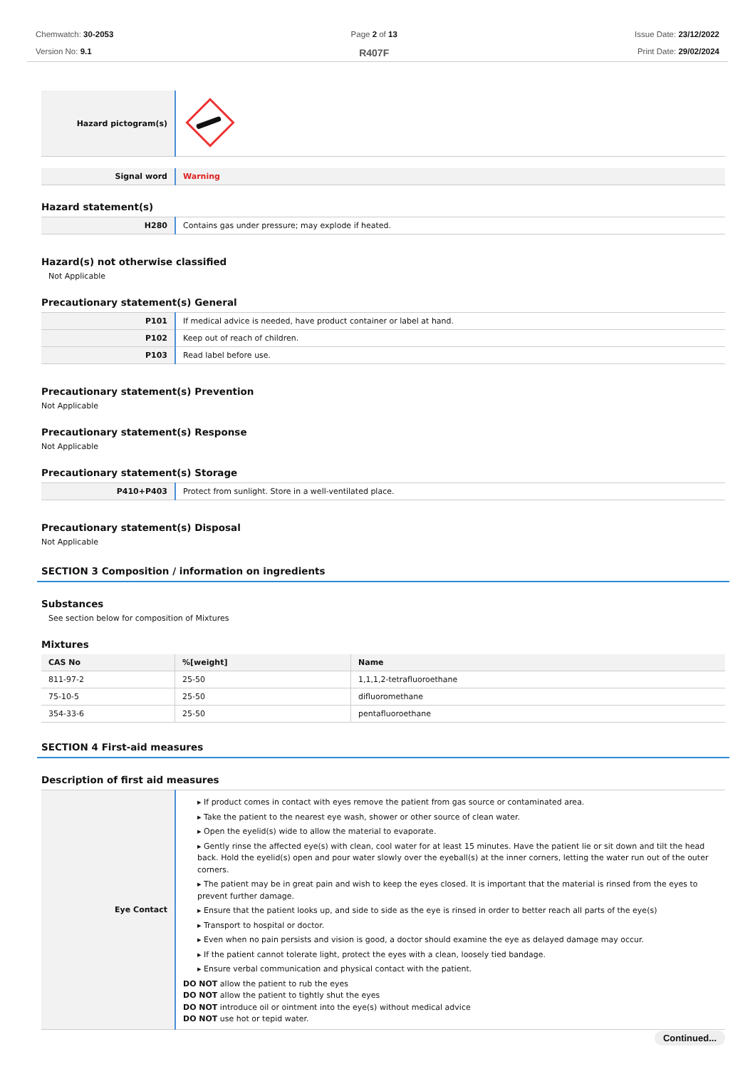Chemwatch: 30-2053
Version No: 9.1
Page 2 of 13
R407F
Issue Date: 23/12/2022
Print Date: 29/02/2024
| Hazard pictogram(s) | |
| Signal word | Warning |
Hazard statement(s)
| H280 | Contains gas under pressure; may explode if heated. |
Hazard(s) not otherwise classified
Not Applicable
Precautionary statement(s) General
| P101 | If medical advice is needed, have product container or label at hand. |
| P102 | Keep out of reach of children. |
| P103 | Read label before use. |
Precautionary statement(s) Prevention
Not Applicable
Precautionary statement(s) Response
Not Applicable
Precautionary statement(s) Storage
| P410+P403 | Protect from sunlight. Store in a well-ventilated place. |
Precautionary statement(s) Disposal
Not Applicable
SECTION 3 Composition / information on ingredients
Substances
See section below for composition of Mixtures
Mixtures
| CAS No | %[weight] | Name |
| --- | --- | --- |
| 811-97-2 | 25-50 | 1,1,1,2-tetrafluoroethane |
| 75-10-5 | 25-50 | difluoromethane |
| 354-33-6 | 25-50 | pentafluoroethane |
SECTION 4 First-aid measures
Description of first aid measures
| Eye Contact | ▸ If product comes in contact with eyes remove the patient from gas source or contaminated area. ▸ Take the patient to the nearest eye wash, shower or other source of clean water. ▸ Open the eyelid(s) wide to allow the material to evaporate. ▸ Gently rinse the affected eye(s) with clean, cool water for at least 15 minutes. Have the patient lie or sit down and tilt the head back. Hold the eyelid(s) open and pour water slowly over the eyeball(s) at the inner corners, letting the water run out of the outer corners. ▸ The patient may be in great pain and wish to keep the eyes closed. It is important that the material is rinsed from the eyes to prevent further damage. ▸ Ensure that the patient looks up, and side to side as the eye is rinsed in order to better reach all parts of the eye(s) ▸ Transport to hospital or doctor. ▸ Even when no pain persists and vision is good, a doctor should examine the eye as delayed damage may occur. ▸ If the patient cannot tolerate light, protect the eyes with a clean, loosely tied bandage. ▸ Ensure verbal communication and physical contact with the patient. DO NOT allow the patient to rub the eyes DO NOT allow the patient to tightly shut the eyes DO NOT introduce oil or ointment into the eye(s) without medical advice DO NOT use hot or tepid water. |
Continued...